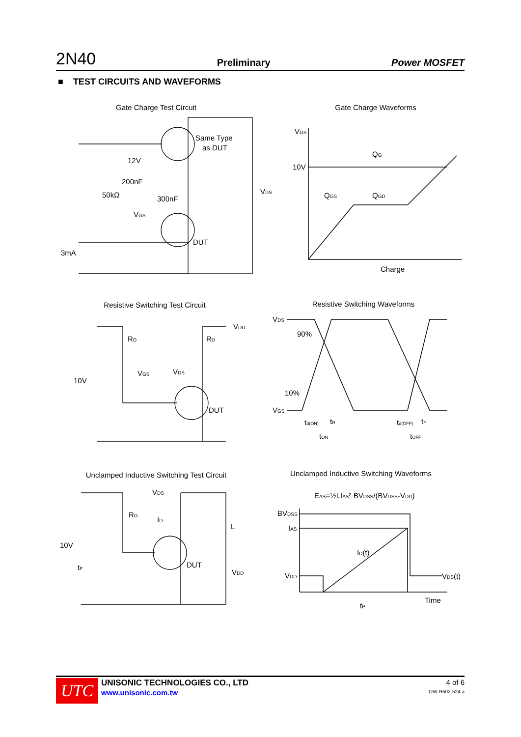2N40 Preliminary Power MOSFET
■ TEST CIRCUITS AND WAVEFORMS
Gate Charge Test Circuit
Same Type
as DUT
12V
200nF
50kΩ
300nF
VDS
VGS
DUT
3mA
Gate Charge Waveforms
VGS
10V
QG
QGS
QGD
Charge
Resistive Switching Test Circuit
RG
RD
VDD
VGS
VDS
10V
DUT
Resistive Switching Waveforms
VDS
90%
10%
VGS
td(ON)
tR
tON
td(OFF)
tF
tOFF
Unclamped Inductive Switching Test Circuit
VDS
RG
ID
L
10V
tP
DUT
VDD
Unclamped Inductive Switching Waveforms
EAS=½LIAS² BVDSS/(BVDSS-VDD)
BVDSS
IAS
ID(t)
VDD
VDS(t)
Time
tP
UTC
UNISONIC TECHNOLOGIES CO., LTD
www.unisonic.com.tw
4 of 6
QW-R502-524.a